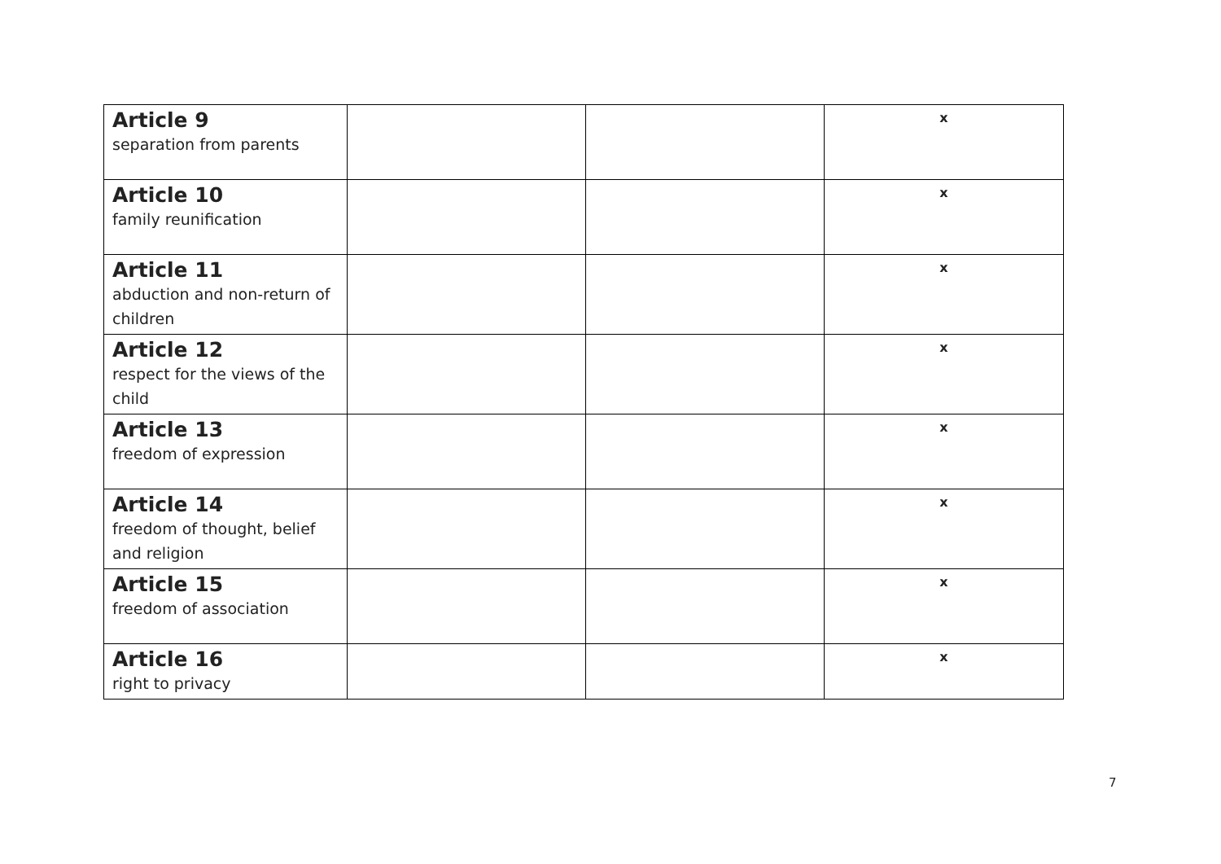| Article 9 separation from parents | | | x |
| Article 10 family reunification | | | x |
| Article 11 abduction and non-return of children | | | x |
| Article 12 respect for the views of the child | | | x |
| Article 13 freedom of expression | | | x |
| Article 14 freedom of thought, belief and religion | | | x |
| Article 15 freedom of association | | | x |
| Article 16 right to privacy | | | x |
7